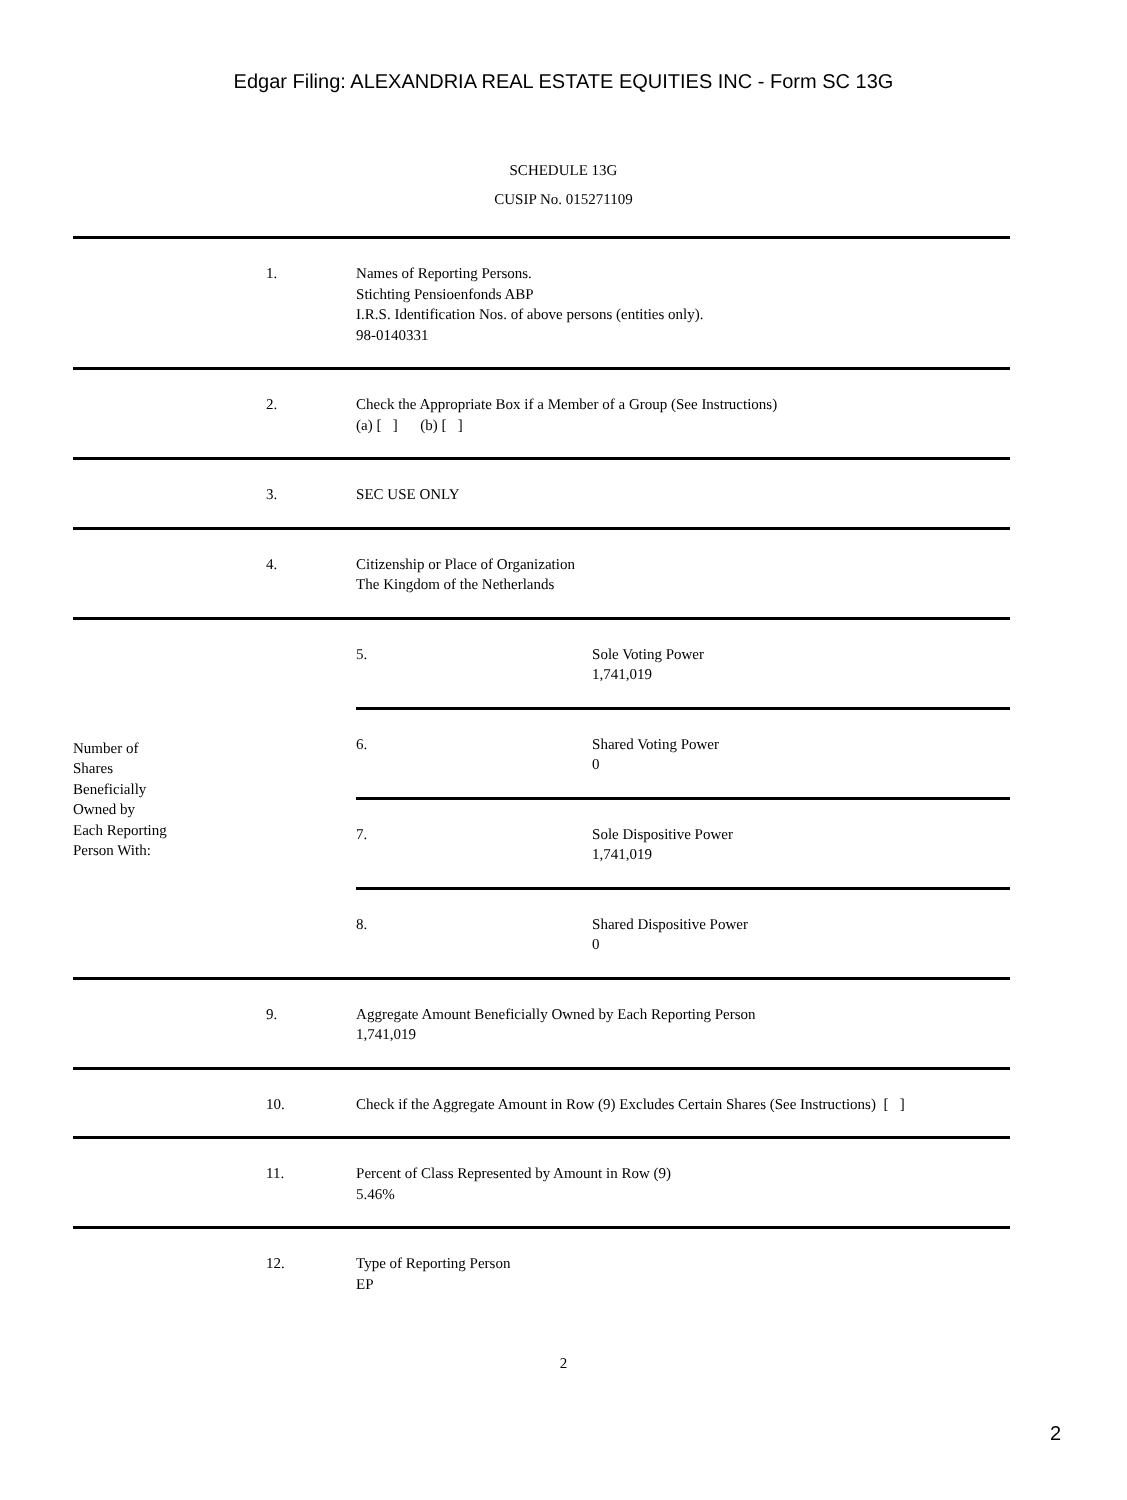Edgar Filing: ALEXANDRIA REAL ESTATE EQUITIES INC - Form SC 13G
SCHEDULE 13G
CUSIP No. 015271109
| 1. | Names of Reporting Persons. Stichting Pensioenfonds ABP I.R.S. Identification Nos. of above persons (entities only). 98-0140331 | |
| 2. | Check the Appropriate Box if a Member of a Group (See Instructions) (a) [ ] (b) [ ] | |
| 3. | SEC USE ONLY | |
| 4. | Citizenship or Place of Organization The Kingdom of the Netherlands | |
| Number of Shares Beneficially Owned by Each Reporting Person With: | 5. | Sole Voting Power 1,741,019 |
| | 6. | Shared Voting Power 0 |
| | 7. | Sole Dispositive Power 1,741,019 |
| | 8. | Shared Dispositive Power 0 |
| 9. | Aggregate Amount Beneficially Owned by Each Reporting Person 1,741,019 | |
| 10. | Check if the Aggregate Amount in Row (9) Excludes Certain Shares (See Instructions) [ ] | |
| 11. | Percent of Class Represented by Amount in Row (9) 5.46% | |
| 12. | Type of Reporting Person EP | |
2
2